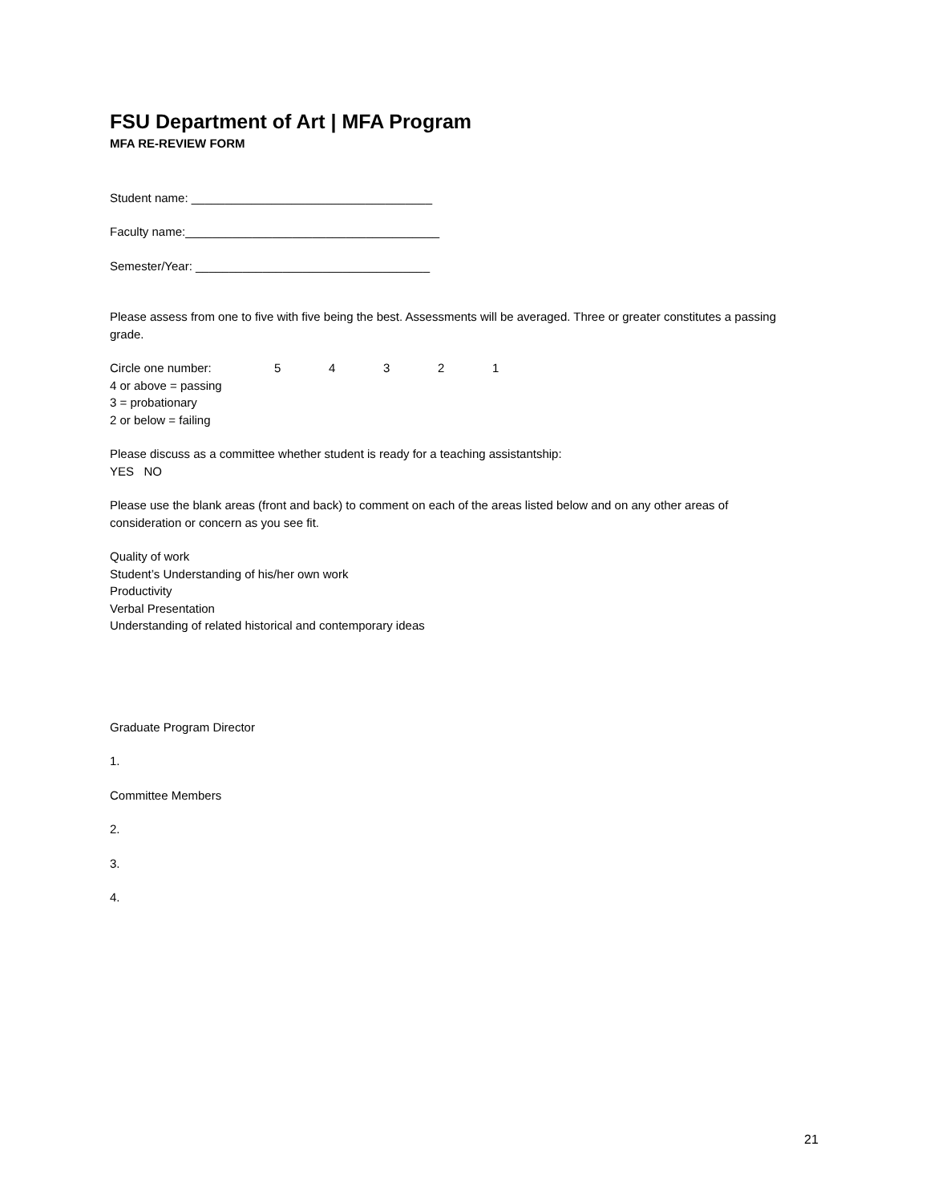FSU Department of Art | MFA Program
MFA RE-REVIEW FORM
Student name: ____________________________________
Faculty name:______________________________________
Semester/Year: ___________________________________
Please assess from one to five with five being the best. Assessments will be averaged. Three or greater constitutes a passing grade.
Circle one number: 54321
4 or above = passing
3 = probationary
2 or below = failing
Please discuss as a committee whether student is ready for a teaching assistantship:
YES NO
Please use the blank areas (front and back) to comment on each of the areas listed below and on any other areas of consideration or concern as you see fit.
Quality of work
Student’s Understanding of his/her own work
Productivity
Verbal Presentation
Understanding of related historical and contemporary ideas
Graduate Program Director
1.
Committee Members
2.
3.
4.
21